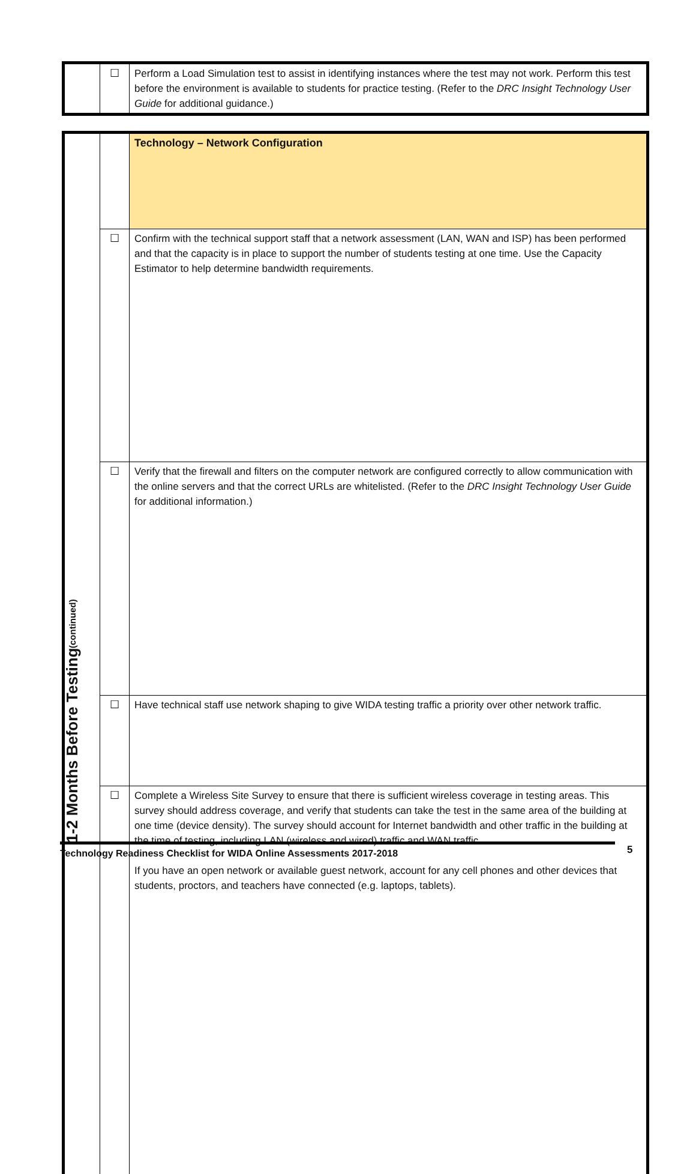| | ☐ | Perform a Load Simulation test to assist in identifying instances where the test may not work. Perform this test before the environment is available to students for practice testing. (Refer to the DRC Insight Technology User Guide for additional guidance.) |
| 1-2 Months Before Testing (continued) | | Technology – Network Configuration |
| | ☐ | Confirm with the technical support staff that a network assessment (LAN, WAN and ISP) has been performed and that the capacity is in place to support the number of students testing at one time. Use the Capacity Estimator to help determine bandwidth requirements. |
| | ☐ | Verify that the firewall and filters on the computer network are configured correctly to allow communication with the online servers and that the correct URLs are whitelisted. (Refer to the DRC Insight Technology User Guide for additional information.) |
| | ☐ | Have technical staff use network shaping to give WIDA testing traffic a priority over other network traffic. |
| | ☐ | Complete a Wireless Site Survey to ensure that there is sufficient wireless coverage in testing areas. This survey should address coverage, and verify that students can take the test in the same area of the building at one time (device density). The survey should account for Internet bandwidth and other traffic in the building at the time of testing, including LAN (wireless and wired) traffic and WAN traffic. If you have an open network or available guest network, account for any cell phones and other devices that students, proctors, and teachers have connected (e.g. laptops, tablets). |
Technology Readiness Checklist for WIDA Online Assessments 2017-2018 5